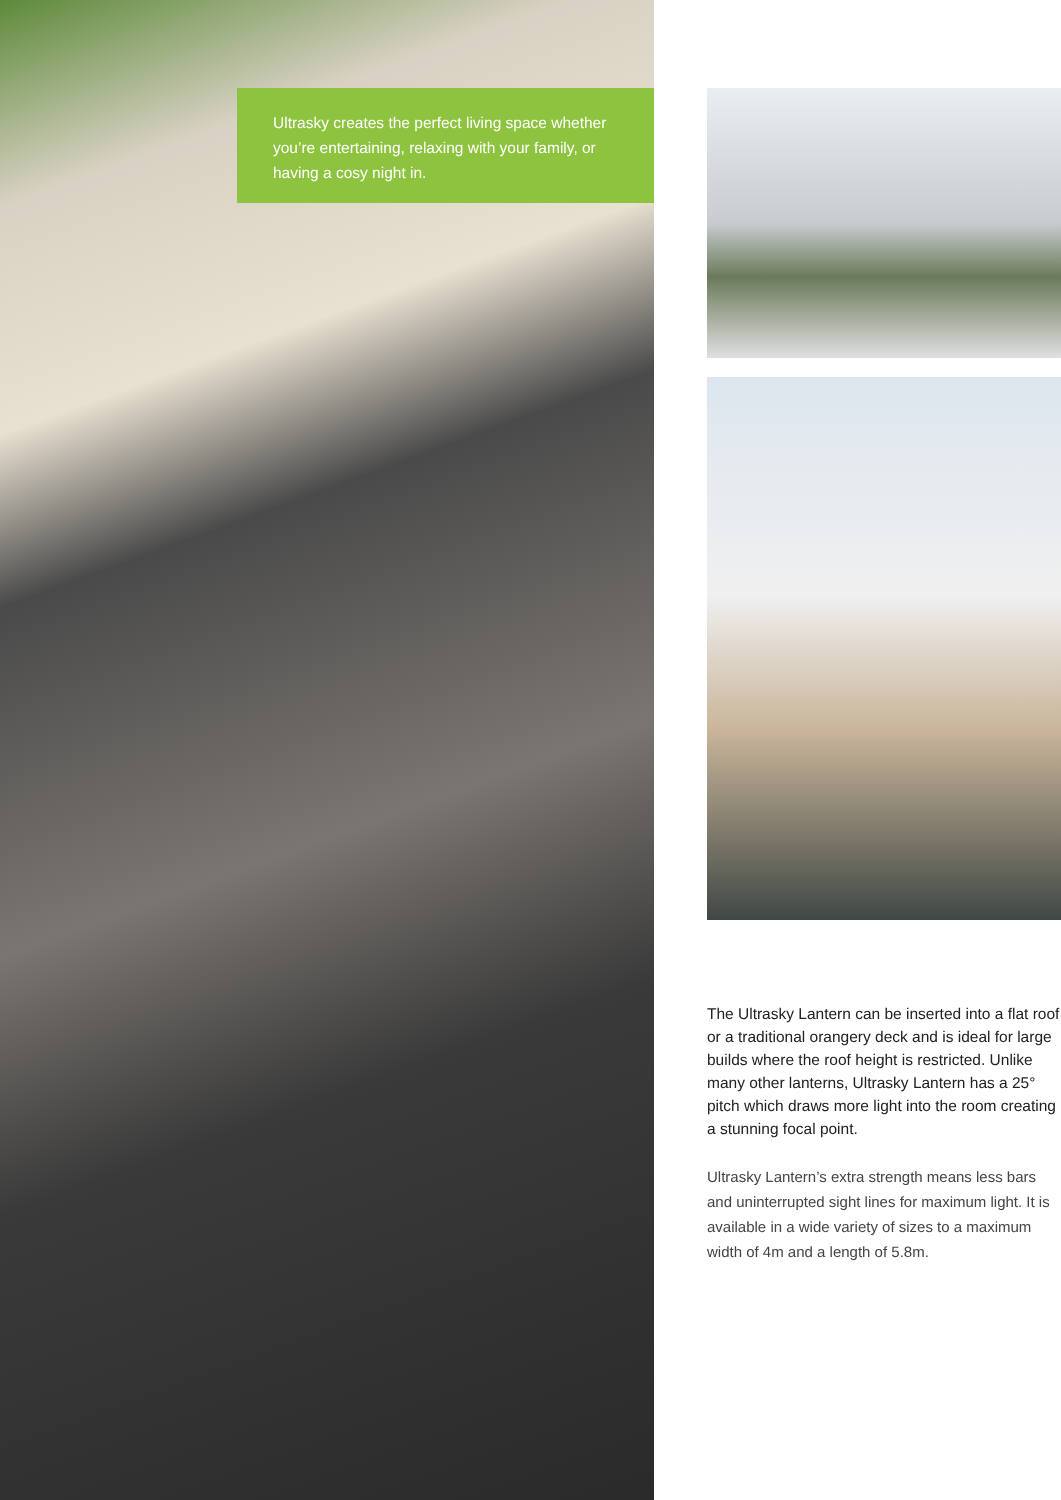Ultrasky creates the perfect living space whether you’re entertaining, relaxing with your family, or having a cosy night in.
The Ultrasky Lantern can be inserted into a flat roof or a traditional orangery deck and is ideal for large builds where the roof height is restricted. Unlike many other lanterns, Ultrasky Lantern has a 25° pitch which draws more light into the room creating a stunning focal point.
Ultrasky Lantern’s extra strength means less bars and uninterrupted sight lines for maximum light. It is available in a wide variety of sizes to a maximum width of 4m and a length of 5.8m.